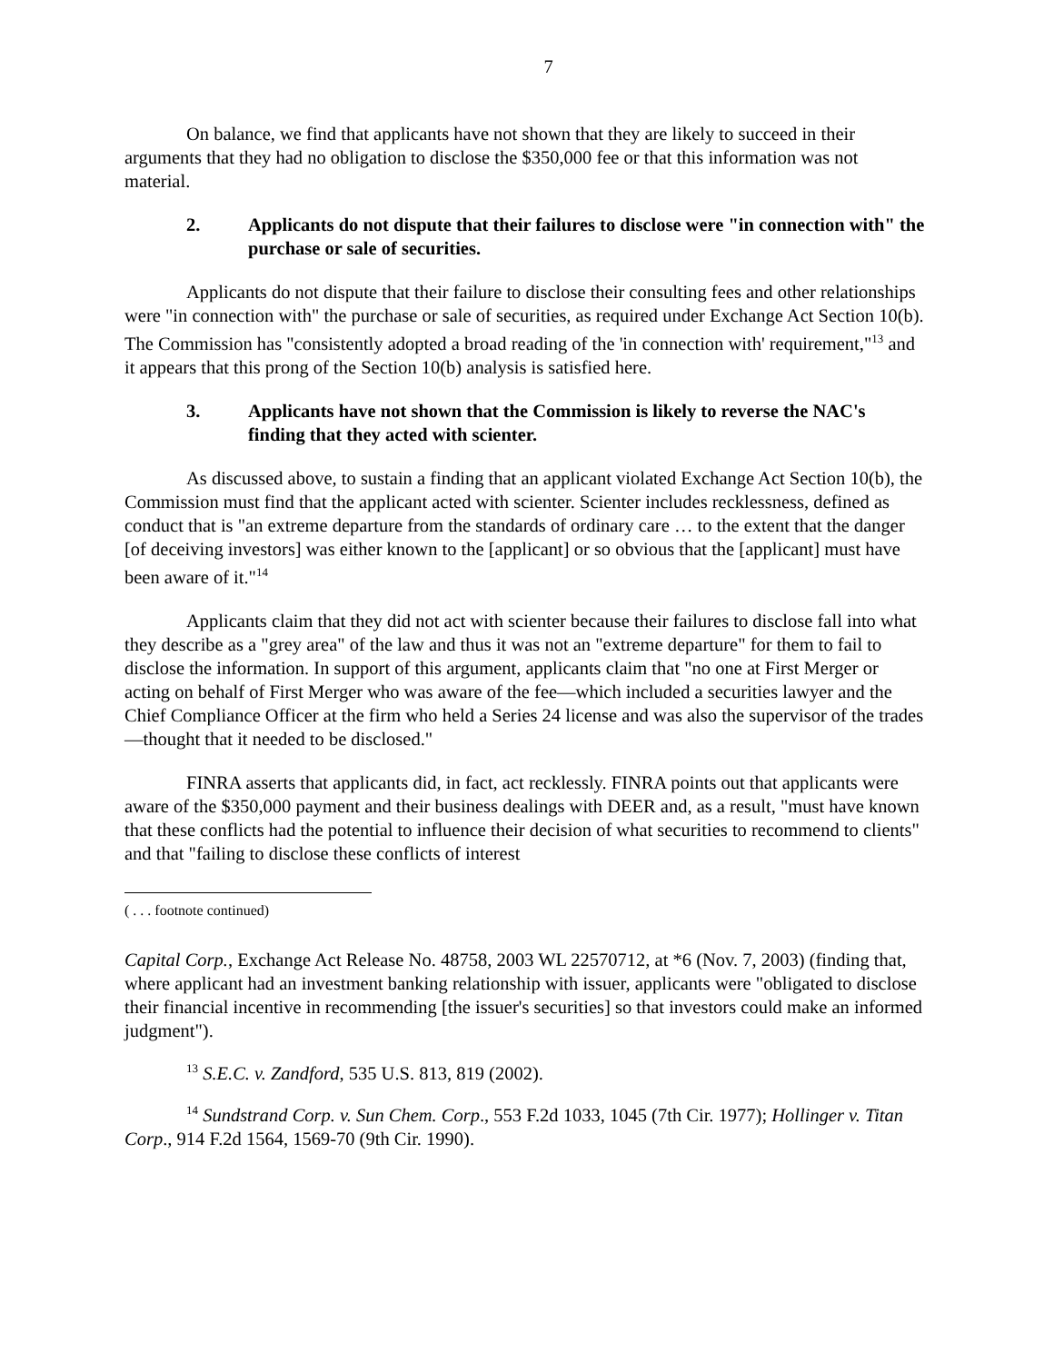7
On balance, we find that applicants have not shown that they are likely to succeed in their arguments that they had no obligation to disclose the $350,000 fee or that this information was not material.
2. Applicants do not dispute that their failures to disclose were "in connection with" the purchase or sale of securities.
Applicants do not dispute that their failure to disclose their consulting fees and other relationships were "in connection with" the purchase or sale of securities, as required under Exchange Act Section 10(b). The Commission has "consistently adopted a broad reading of the 'in connection with' requirement,"<sup>13</sup> and it appears that this prong of the Section 10(b) analysis is satisfied here.
3. Applicants have not shown that the Commission is likely to reverse the NAC's finding that they acted with scienter.
As discussed above, to sustain a finding that an applicant violated Exchange Act Section 10(b), the Commission must find that the applicant acted with scienter. Scienter includes recklessness, defined as conduct that is "an extreme departure from the standards of ordinary care … to the extent that the danger [of deceiving investors] was either known to the [applicant] or so obvious that the [applicant] must have been aware of it."<sup>14</sup>
Applicants claim that they did not act with scienter because their failures to disclose fall into what they describe as a "grey area" of the law and thus it was not an "extreme departure" for them to fail to disclose the information. In support of this argument, applicants claim that "no one at First Merger or acting on behalf of First Merger who was aware of the fee—which included a securities lawyer and the Chief Compliance Officer at the firm who held a Series 24 license and was also the supervisor of the trades—thought that it needed to be disclosed."
FINRA asserts that applicants did, in fact, act recklessly. FINRA points out that applicants were aware of the $350,000 payment and their business dealings with DEER and, as a result, "must have known that these conflicts had the potential to influence their decision of what securities to recommend to clients" and that "failing to disclose these conflicts of interest
( . . . footnote continued)
Capital Corp., Exchange Act Release No. 48758, 2003 WL 22570712, at *6 (Nov. 7, 2003) (finding that, where applicant had an investment banking relationship with issuer, applicants were "obligated to disclose their financial incentive in recommending [the issuer's securities] so that investors could make an informed judgment").
<sup>13</sup> S.E.C. v. Zandford, 535 U.S. 813, 819 (2002).
<sup>14</sup> Sundstrand Corp. v. Sun Chem. Corp., 553 F.2d 1033, 1045 (7th Cir. 1977); Hollinger v. Titan Corp., 914 F.2d 1564, 1569-70 (9th Cir. 1990).